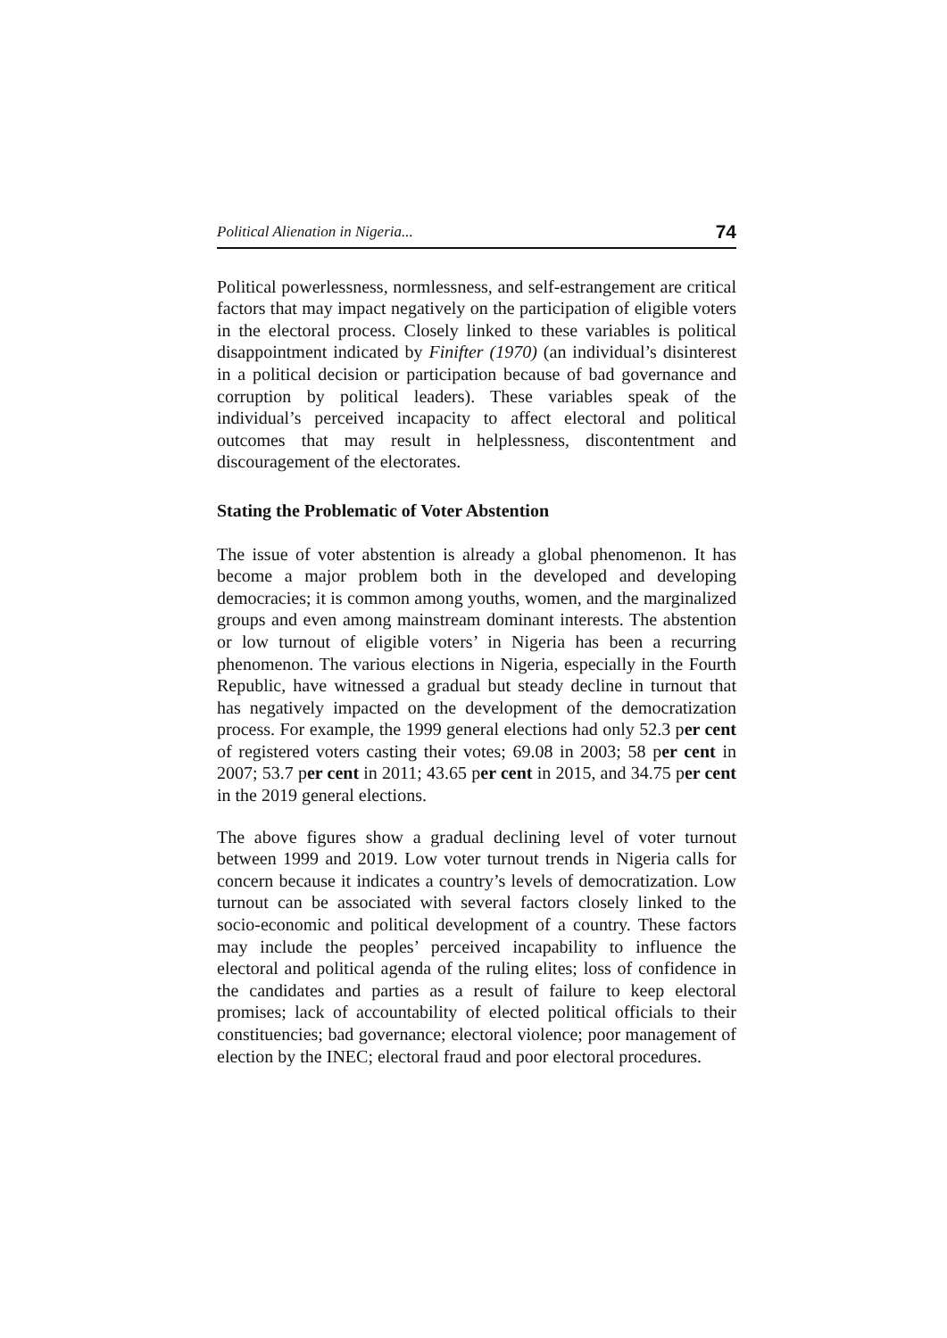Political Alienation in Nigeria... 74
Political powerlessness, normlessness, and self-estrangement are critical factors that may impact negatively on the participation of eligible voters in the electoral process. Closely linked to these variables is political disappointment indicated by Finifter (1970) (an individual’s disinterest in a political decision or participation because of bad governance and corruption by political leaders). These variables speak of the individual’s perceived incapacity to affect electoral and political outcomes that may result in helplessness, discontentment and discouragement of the electorates.
Stating the Problematic of Voter Abstention
The issue of voter abstention is already a global phenomenon. It has become a major problem both in the developed and developing democracies; it is common among youths, women, and the marginalized groups and even among mainstream dominant interests. The abstention or low turnout of eligible voters’ in Nigeria has been a recurring phenomenon. The various elections in Nigeria, especially in the Fourth Republic, have witnessed a gradual but steady decline in turnout that has negatively impacted on the development of the democratization process. For example, the 1999 general elections had only 52.3 per cent of registered voters casting their votes; 69.08 in 2003; 58 per cent in 2007; 53.7 per cent in 2011; 43.65 per cent in 2015, and 34.75 per cent in the 2019 general elections.
The above figures show a gradual declining level of voter turnout between 1999 and 2019. Low voter turnout trends in Nigeria calls for concern because it indicates a country’s levels of democratization. Low turnout can be associated with several factors closely linked to the socio-economic and political development of a country. These factors may include the peoples’ perceived incapability to influence the electoral and political agenda of the ruling elites; loss of confidence in the candidates and parties as a result of failure to keep electoral promises; lack of accountability of elected political officials to their constituencies; bad governance; electoral violence; poor management of election by the INEC; electoral fraud and poor electoral procedures.